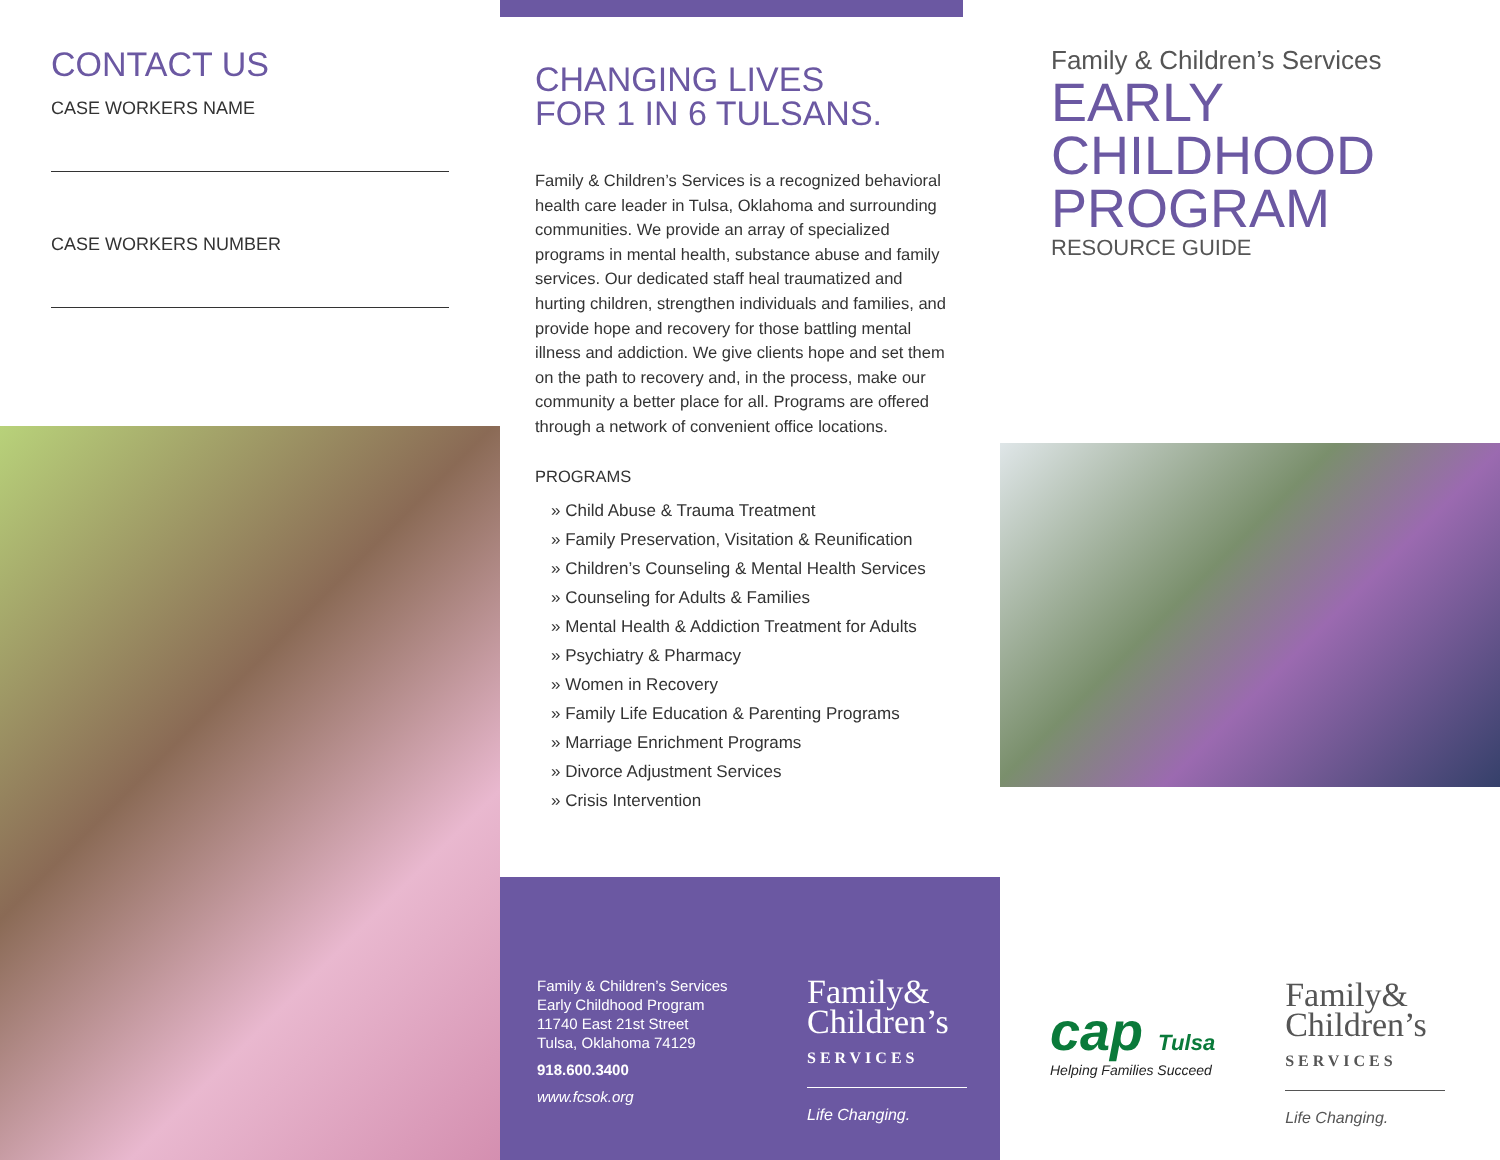CONTACT US
CASE WORKERS NAME
CASE WORKERS NUMBER
CHANGING LIVES
FOR 1 IN 6 TULSANS.
Family & Children’s Services is a recognized behavioral health care leader in Tulsa, Oklahoma and surrounding communities. We provide an array of specialized programs in mental health, substance abuse and family services. Our dedicated staff heal traumatized and hurting children, strengthen individuals and families, and provide hope and recovery for those battling mental illness and addiction. We give clients hope and set them on the path to recovery and, in the process, make our community a better place for all. Programs are offered through a network of convenient office locations.
PROGRAMS
» Child Abuse & Trauma Treatment
» Family Preservation, Visitation & Reunification
» Children’s Counseling & Mental Health Services
» Counseling for Adults & Families
» Mental Health & Addiction Treatment for Adults
» Psychiatry & Pharmacy
» Women in Recovery
» Family Life Education & Parenting Programs
» Marriage Enrichment Programs
» Divorce Adjustment Services
» Crisis Intervention
Family & Children’s Services
Early Childhood Program
11740 East 21st Street
Tulsa, Oklahoma 74129
918.600.3400
www.fcsok.org
Family&
Children’s
SERVICES
Life Changing.
Family & Children’s Services
EARLY
CHILDHOOD
PROGRAM
RESOURCE GUIDE
cap Tulsa
Helping Families Succeed
Family&
Children’s
SERVICES
Life Changing.